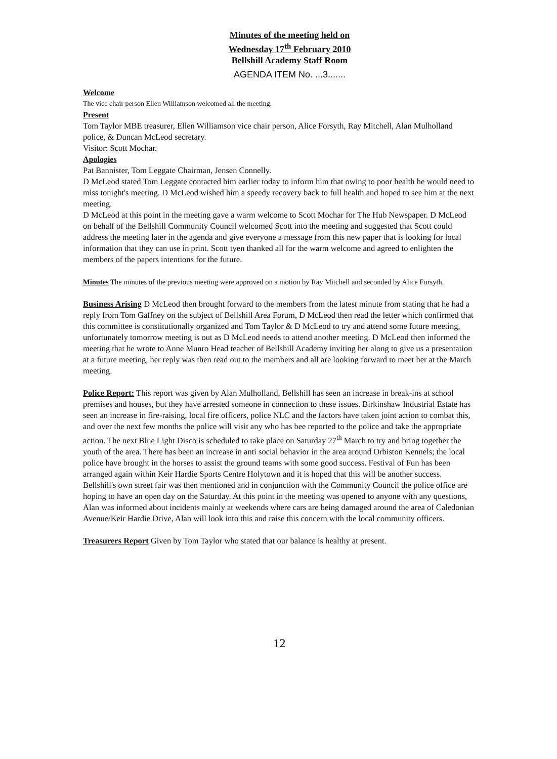Minutes of the meeting held on
Wednesday 17<sup>th</sup> February 2010
Bellshill Academy Staff Room
AGENDA ITEM No. ...3.......
Welcome
The vice chair person Ellen Williamson welcomed all the meeting.
Present
Tom Taylor MBE treasurer, Ellen Williamson vice chair person, Alice Forsyth, Ray Mitchell, Alan Mulholland police, & Duncan McLeod secretary.
Visitor: Scott Mochar.
Apologies
Pat Bannister, Tom Leggate Chairman, Jensen Connelly.
D McLeod stated Tom Leggate contacted him earlier today to inform him that owing to poor health he would need to miss tonight's meeting. D McLeod wished him a speedy recovery back to full health and hoped to see him at the next meeting.
D McLeod at this point in the meeting gave a warm welcome to Scott Mochar for The Hub Newspaper. D McLeod on behalf of the Bellshill Community Council welcomed Scott into the meeting and suggested that Scott could address the meeting later in the agenda and give everyone a message from this new paper that is looking for local information that they can use in print. Scott tyen thanked all for the warm welcome and agreed to enlighten the members of the papers intentions for the future.
Minutes The minutes of the previous meeting were approved on a motion by Ray Mitchell and seconded by Alice Forsyth.
Business Arising D McLeod then brought forward to the members from the latest minute from stating that he had a reply from Tom Gaffney on the subject of Bellshill Area Forum, D McLeod then read the letter which confirmed that this committee is constitutionally organized and Tom Taylor & D McLeod to try and attend some future meeting, unfortunately tomorrow meeting is out as D McLeod needs to attend another meeting. D McLeod then informed the meeting that he wrote to Anne Munro Head teacher of Bellshill Academy inviting her along to give us a presentation at a future meeting, her reply was then read out to the members and all are looking forward to meet her at the March meeting.
Police Report: This report was given by Alan Mulholland, Bellshill has seen an increase in break-ins at school premises and houses, but they have arrested someone in connection to these issues. Birkinshaw Industrial Estate has seen an increase in fire-raising, local fire officers, police NLC and the factors have taken joint action to combat this, and over the next few months the police will visit any who has bee reported to the police and take the appropriate action. The next Blue Light Disco is scheduled to take place on Saturday 27<sup>th</sup> March to try and bring together the youth of the area. There has been an increase in anti social behavior in the area around Orbiston Kennels; the local police have brought in the horses to assist the ground teams with some good success. Festival of Fun has been arranged again within Keir Hardie Sports Centre Holytown and it is hoped that this will be another success. Bellshill's own street fair was then mentioned and in conjunction with the Community Council the police office are hoping to have an open day on the Saturday. At this point in the meeting was opened to anyone with any questions, Alan was informed about incidents mainly at weekends where cars are being damaged around the area of Caledonian Avenue/Keir Hardie Drive, Alan will look into this and raise this concern with the local community officers.
Treasurers Report Given by Tom Taylor who stated that our balance is healthy at present.
12